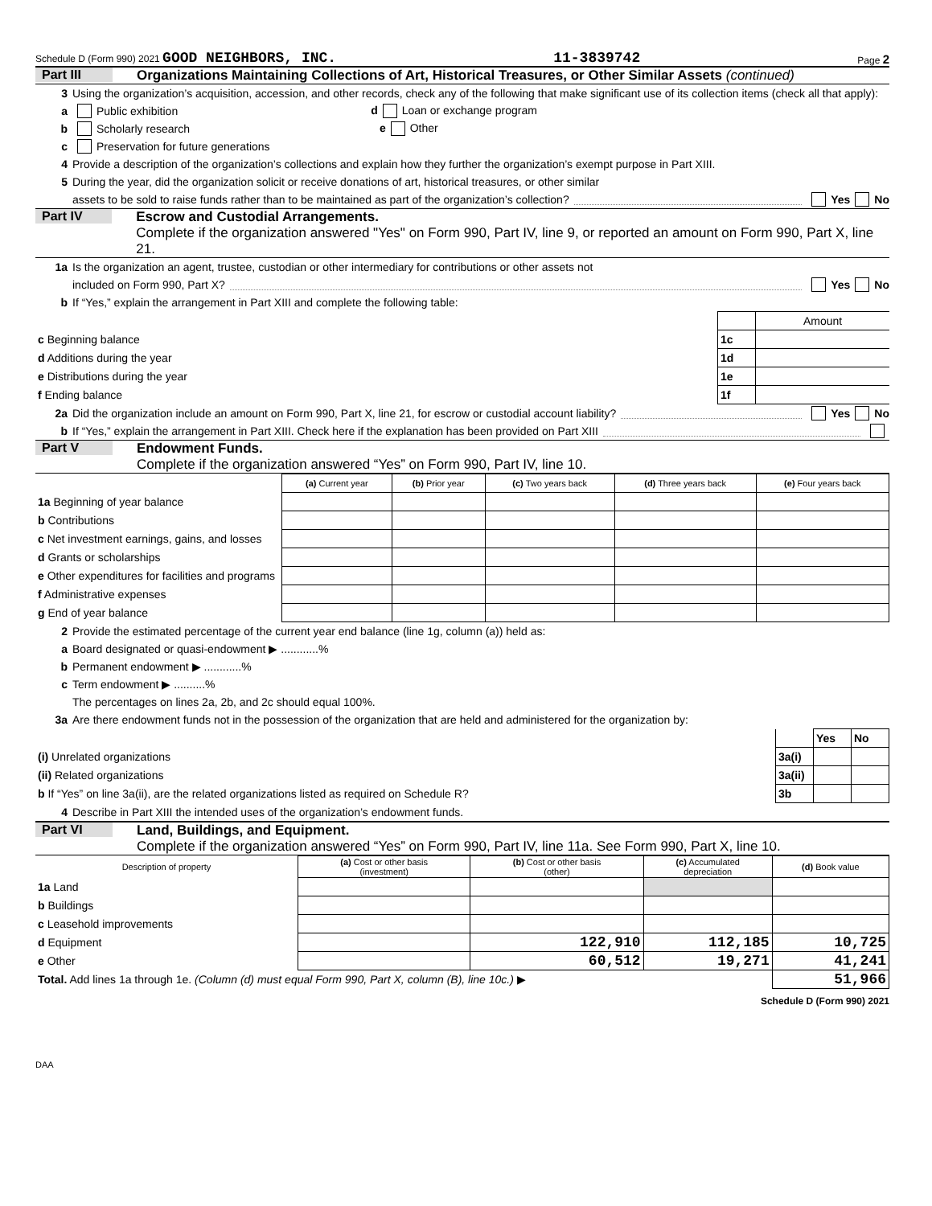Schedule D (Form 990) 2021 GOOD NEIGHBORS, INC. 11-3839742 Page 2
Part III Organizations Maintaining Collections of Art, Historical Treasures, or Other Similar Assets (continued)
3 Using the organization’s acquisition, accession, and other records, check any of the following that make significant use of its collection items (check all that apply):
a Public exhibition d Loan or exchange program
b Scholarly research e Other
c Preservation for future generations
4 Provide a description of the organization’s collections and explain how they further the organization’s exempt purpose in Part XIII.
5 During the year, did the organization solicit or receive donations of art, historical treasures, or other similar
assets to be sold to raise funds rather than to be maintained as part of the organization’s collection? Yes No
Part IV Escrow and Custodial Arrangements.
Complete if the organization answered "Yes" on Form 990, Part IV, line 9, or reported an amount on Form 990, Part X, line 21.
1a Is the organization an agent, trustee, custodian or other intermediary for contributions or other assets not
included on Form 990, Part X? Yes No
b If “Yes,” explain the arrangement in Part XIII and complete the following table:
| | | Amount |
| c Beginning balance | 1c | |
| d Additions during the year | 1d | |
| e Distributions during the year | 1e | |
| f Ending balance | 1f | |
2a Did the organization include an amount on Form 990, Part X, line 21, for escrow or custodial account liability? Yes No
b If “Yes,” explain the arrangement in Part XIII. Check here if the explanation has been provided on Part XIII
Part V Endowment Funds.
Complete if the organization answered “Yes” on Form 990, Part IV, line 10.
| | (a) Current year | (b) Prior year | (c) Two years back | (d) Three years back | (e) Four years back |
| --- | --- | --- | --- | --- | --- |
| 1a Beginning of year balance | | | | | |
| b Contributions | | | | | |
| c Net investment earnings, gains, and losses | | | | | |
| d Grants or scholarships | | | | | |
| e Other expenditures for facilities and programs | | | | | |
| f Administrative expenses | | | | | |
| g End of year balance | | | | | |
2 Provide the estimated percentage of the current year end balance (line 1g, column (a)) held as:
a Board designated or quasi-endowment ▶ ............%
b Permanent endowment ▶ ............%
c Term endowment ▶ ..........%
The percentages on lines 2a, 2b, and 2c should equal 100%.
3a Are there endowment funds not in the possession of the organization that are held and administered for the organization by:
| | | Yes | No |
| (i) Unrelated organizations | 3a(i) | | |
| (ii) Related organizations | 3a(ii) | | |
| b If “Yes” on line 3a(ii), are the related organizations listed as required on Schedule R? | 3b | | |
4 Describe in Part XIII the intended uses of the organization’s endowment funds.
Part VI Land, Buildings, and Equipment.
Complete if the organization answered “Yes” on Form 990, Part IV, line 11a. See Form 990, Part X, line 10.
| Description of property | (a) Cost or other basis (investment) | (b) Cost or other basis (other) | (c) Accumulated depreciation | (d) Book value |
| --- | --- | --- | --- | --- |
| 1a Land | | | | |
| b Buildings | | | | |
| c Leasehold improvements | | | | |
| d Equipment | | 122,910 | 112,185 | 10,725 |
| e Other | | 60,512 | 19,271 | 41,241 |
| Total. Add lines 1a through 1e. (Column (d) must equal Form 990, Part X, column (B), line 10c.) ▶ | | | | 51,966 |
Schedule D (Form 990) 2021
DAA